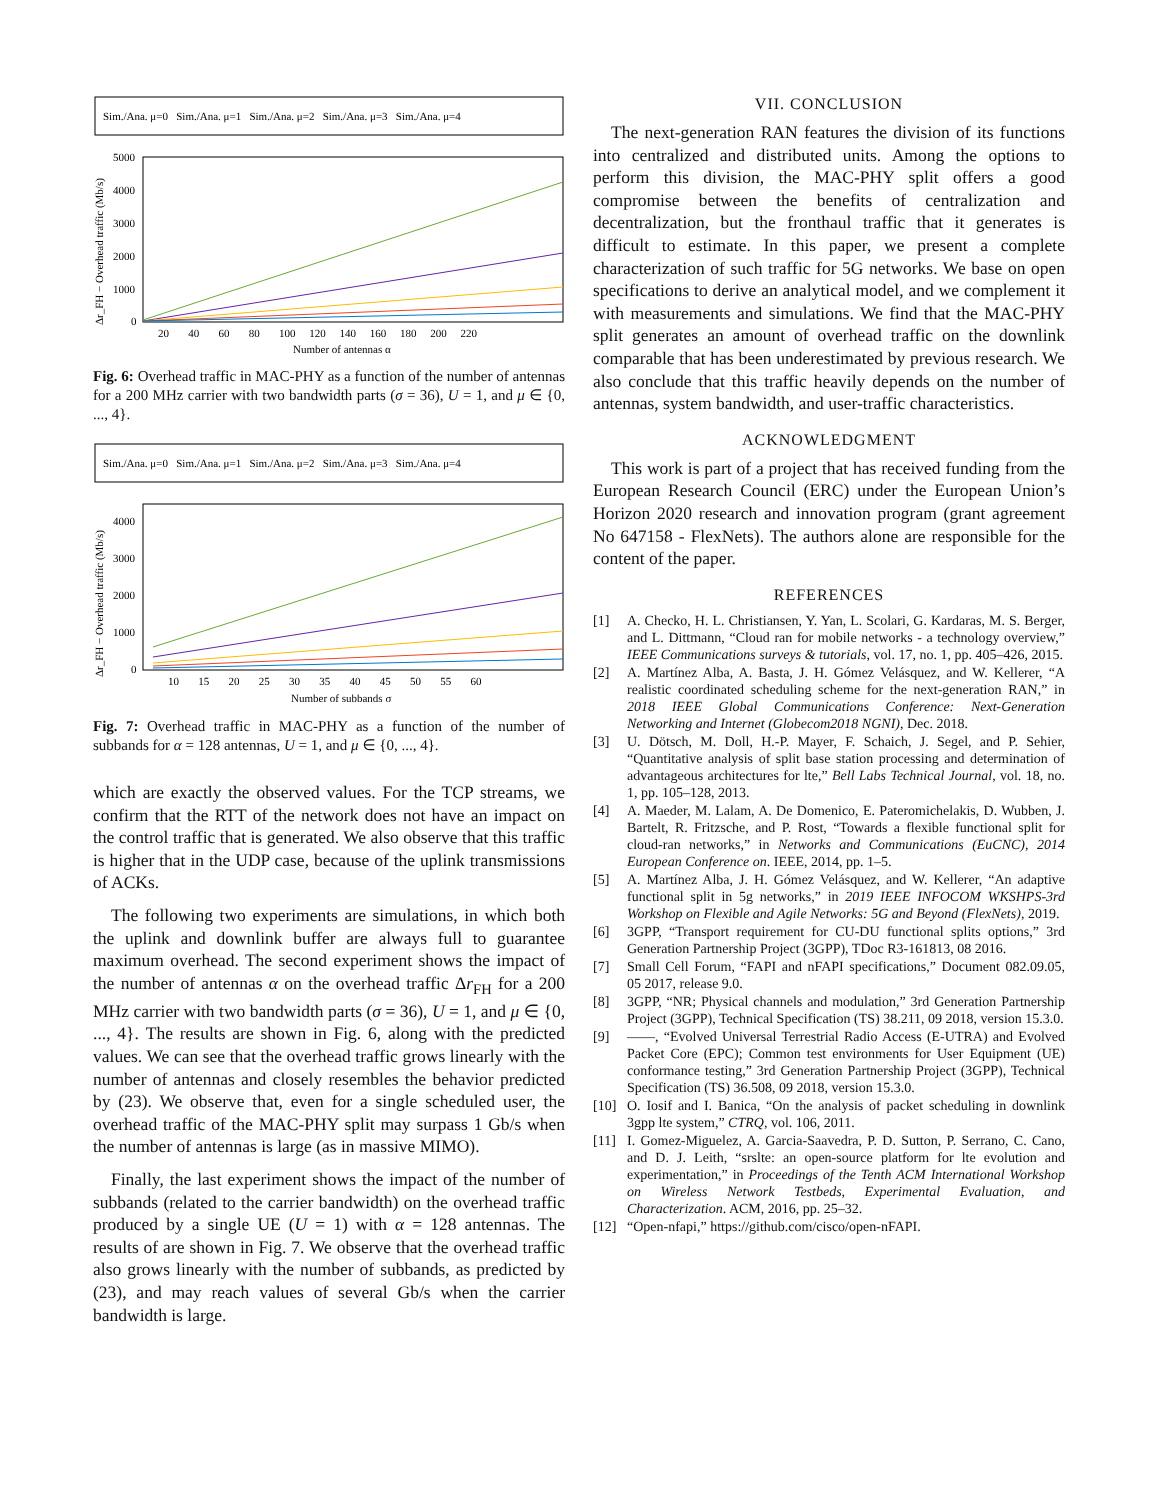Sim./Ana. μ=0 Sim./Ana. μ=1 Sim./Ana. μ=2 Sim./Ana. μ=3 Sim./Ana. μ=4
5000
4000
3000
2000
1000
0
20 40 60 80 100 120 140 160 180 200 220
Number of antennas α
Δr_FH − Overhead traffic (Mb/s)
Fig. 6: Overhead traffic in MAC-PHY as a function of the number of antennas for a 200 MHz carrier with two bandwidth parts (σ = 36), U = 1, and μ ∈ {0, ..., 4}.
Sim./Ana. μ=0 Sim./Ana. μ=1 Sim./Ana. μ=2 Sim./Ana. μ=3 Sim./Ana. μ=4
4000
3000
2000
1000
0
10 15 20 25 30 35 40 45 50 55 60
Number of subbands σ
Δr_FH − Overhead traffic (Mb/s)
Fig. 7: Overhead traffic in MAC-PHY as a function of the number of subbands for α = 128 antennas, U = 1, and μ ∈ {0, ..., 4}.
which are exactly the observed values. For the TCP streams, we confirm that the RTT of the network does not have an impact on the control traffic that is generated. We also observe that this traffic is higher that in the UDP case, because of the uplink transmissions of ACKs.
The following two experiments are simulations, in which both the uplink and downlink buffer are always full to guarantee maximum overhead. The second experiment shows the impact of the number of antennas α on the overhead traffic Δr<sub>FH</sub> for a 200 MHz carrier with two bandwidth parts (σ = 36), U = 1, and μ ∈ {0, ..., 4}. The results are shown in Fig. 6, along with the predicted values. We can see that the overhead traffic grows linearly with the number of antennas and closely resembles the behavior predicted by (23). We observe that, even for a single scheduled user, the overhead traffic of the MAC-PHY split may surpass 1 Gb/s when the number of antennas is large (as in massive MIMO).
Finally, the last experiment shows the impact of the number of subbands (related to the carrier bandwidth) on the overhead traffic produced by a single UE (U = 1) with α = 128 antennas. The results of are shown in Fig. 7. We observe that the overhead traffic also grows linearly with the number of subbands, as predicted by (23), and may reach values of several Gb/s when the carrier bandwidth is large.
VII. CONCLUSION
The next-generation RAN features the division of its functions into centralized and distributed units. Among the options to perform this division, the MAC-PHY split offers a good compromise between the benefits of centralization and decentralization, but the fronthaul traffic that it generates is difficult to estimate. In this paper, we present a complete characterization of such traffic for 5G networks. We base on open specifications to derive an analytical model, and we complement it with measurements and simulations. We find that the MAC-PHY split generates an amount of overhead traffic on the downlink comparable that has been underestimated by previous research. We also conclude that this traffic heavily depends on the number of antennas, system bandwidth, and user-traffic characteristics.
ACKNOWLEDGMENT
This work is part of a project that has received funding from the European Research Council (ERC) under the European Union’s Horizon 2020 research and innovation program (grant agreement No 647158 - FlexNets). The authors alone are responsible for the content of the paper.
REFERENCES
[1] A. Checko, H. L. Christiansen, Y. Yan, L. Scolari, G. Kardaras, M. S. Berger, and L. Dittmann, “Cloud ran for mobile networks - a technology overview,” IEEE Communications surveys & tutorials, vol. 17, no. 1, pp. 405–426, 2015.
[2] A. Martínez Alba, A. Basta, J. H. Gómez Velásquez, and W. Kellerer, “A realistic coordinated scheduling scheme for the next-generation RAN,” in 2018 IEEE Global Communications Conference: Next-Generation Networking and Internet (Globecom2018 NGNI), Dec. 2018.
[3] U. Dötsch, M. Doll, H.-P. Mayer, F. Schaich, J. Segel, and P. Sehier, “Quantitative analysis of split base station processing and determination of advantageous architectures for lte,” Bell Labs Technical Journal, vol. 18, no. 1, pp. 105–128, 2013.
[4] A. Maeder, M. Lalam, A. De Domenico, E. Pateromichelakis, D. Wubben, J. Bartelt, R. Fritzsche, and P. Rost, “Towards a flexible functional split for cloud-ran networks,” in Networks and Communications (EuCNC), 2014 European Conference on. IEEE, 2014, pp. 1–5.
[5] A. Martínez Alba, J. H. Gómez Velásquez, and W. Kellerer, “An adaptive functional split in 5g networks,” in 2019 IEEE INFOCOM WKSHPS-3rd Workshop on Flexible and Agile Networks: 5G and Beyond (FlexNets), 2019.
[6] 3GPP, “Transport requirement for CU-DU functional splits options,” 3rd Generation Partnership Project (3GPP), TDoc R3-161813, 08 2016.
[7] Small Cell Forum, “FAPI and nFAPI specifications,” Document 082.09.05, 05 2017, release 9.0.
[8] 3GPP, “NR; Physical channels and modulation,” 3rd Generation Partnership Project (3GPP), Technical Specification (TS) 38.211, 09 2018, version 15.3.0.
[9] ——, “Evolved Universal Terrestrial Radio Access (E-UTRA) and Evolved Packet Core (EPC); Common test environments for User Equipment (UE) conformance testing,” 3rd Generation Partnership Project (3GPP), Technical Specification (TS) 36.508, 09 2018, version 15.3.0.
[10] O. Iosif and I. Banica, “On the analysis of packet scheduling in downlink 3gpp lte system,” CTRQ, vol. 106, 2011.
[11] I. Gomez-Miguelez, A. Garcia-Saavedra, P. D. Sutton, P. Serrano, C. Cano, and D. J. Leith, “srslte: an open-source platform for lte evolution and experimentation,” in Proceedings of the Tenth ACM International Workshop on Wireless Network Testbeds, Experimental Evaluation, and Characterization. ACM, 2016, pp. 25–32.
[12] “Open-nfapi,” https://github.com/cisco/open-nFAPI.